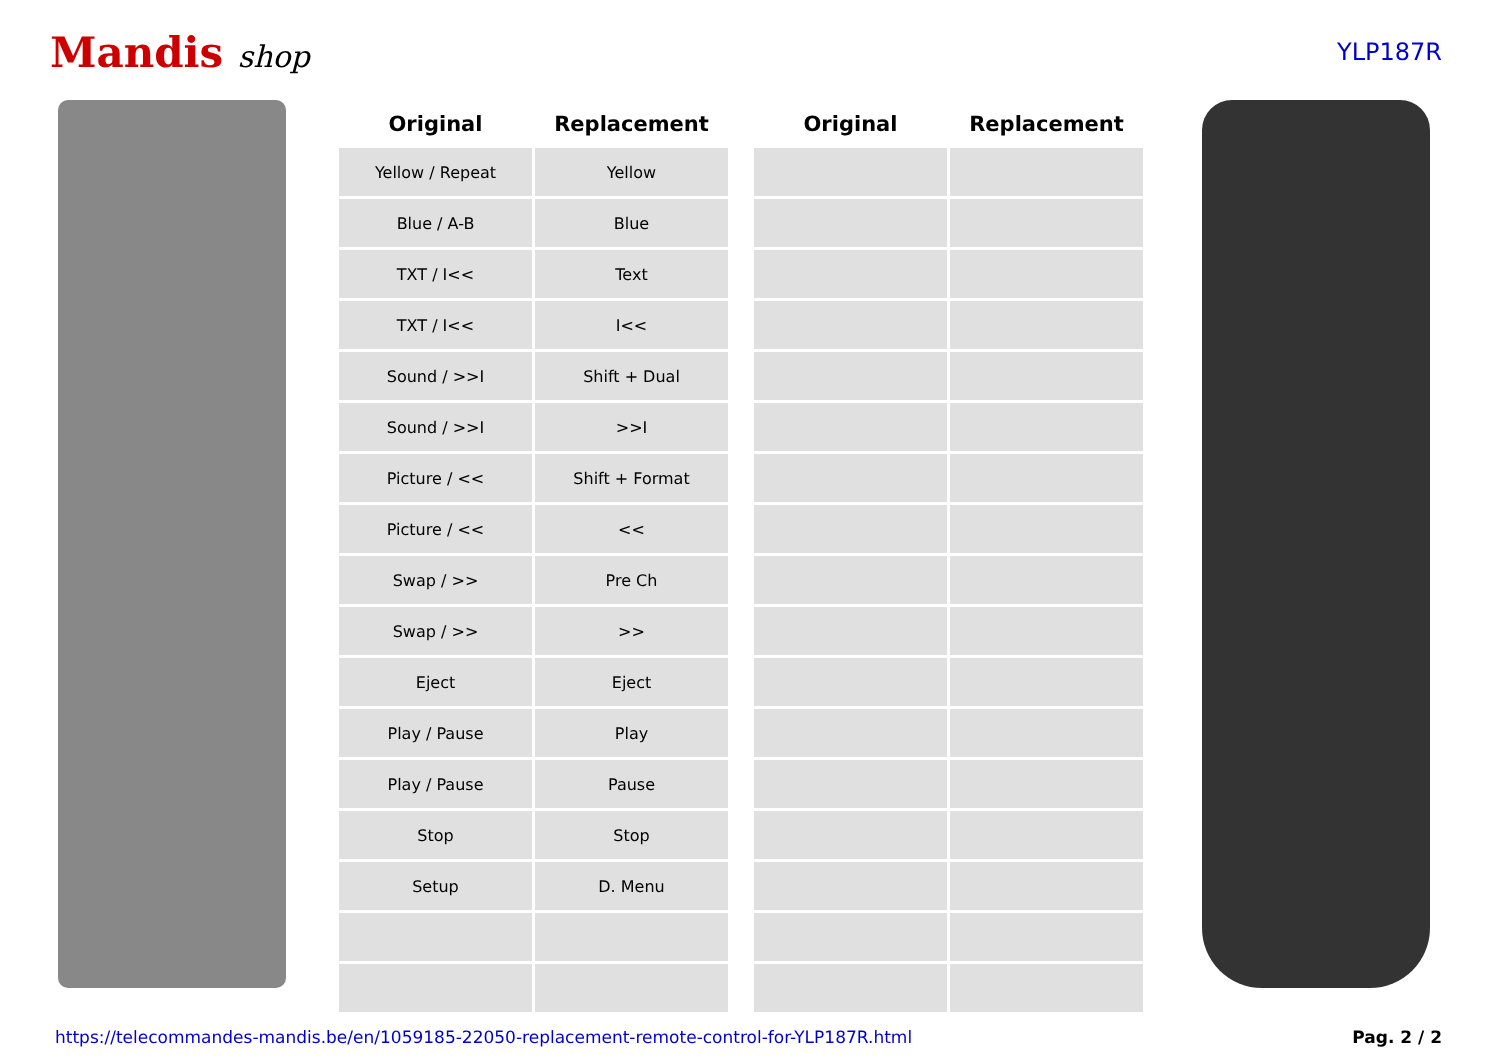Mandis shop
YLP187R
| Original | Replacement | | Original | Replacement |
| --- | --- | --- | --- | --- |
| Yellow / Repeat | Yellow | | | |
| Blue / A-B | Blue | | | |
| TXT / I<< | Text | | | |
| TXT / I<< | I<< | | | |
| Sound / >>I | Shift + Dual | | | |
| Sound / >>I | >>I | | | |
| Picture / << | Shift + Format | | | |
| Picture / << | << | | | |
| Swap / >> | Pre Ch | | | |
| Swap / >> | >> | | | |
| Eject | Eject | | | |
| Play / Pause | Play | | | |
| Play / Pause | Pause | | | |
| Stop | Stop | | | |
| Setup | D. Menu | | | |
https://telecommandes-mandis.be/en/1059185-22050-replacement-remote-control-for-YLP187R.html Pag. 2 / 2